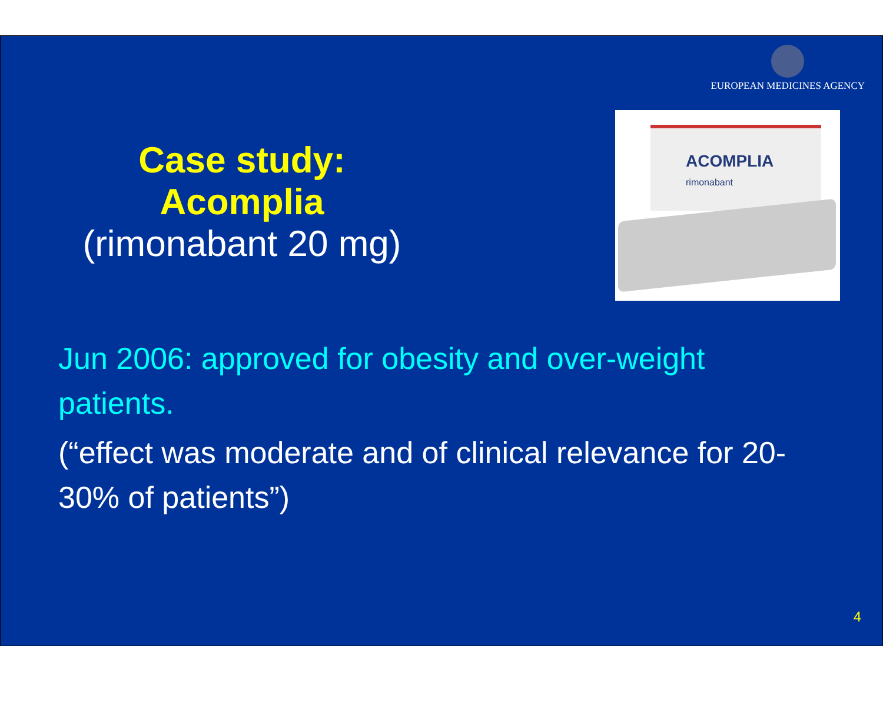EUROPEAN MEDICINES AGENCY
Case study: Acomplia
(rimonabant 20 mg)
ACOMPLIA
rimonabant
Jun 2006: approved for obesity and over-weight patients.
(“effect was moderate and of clinical relevance for 20-30% of patients”)
4